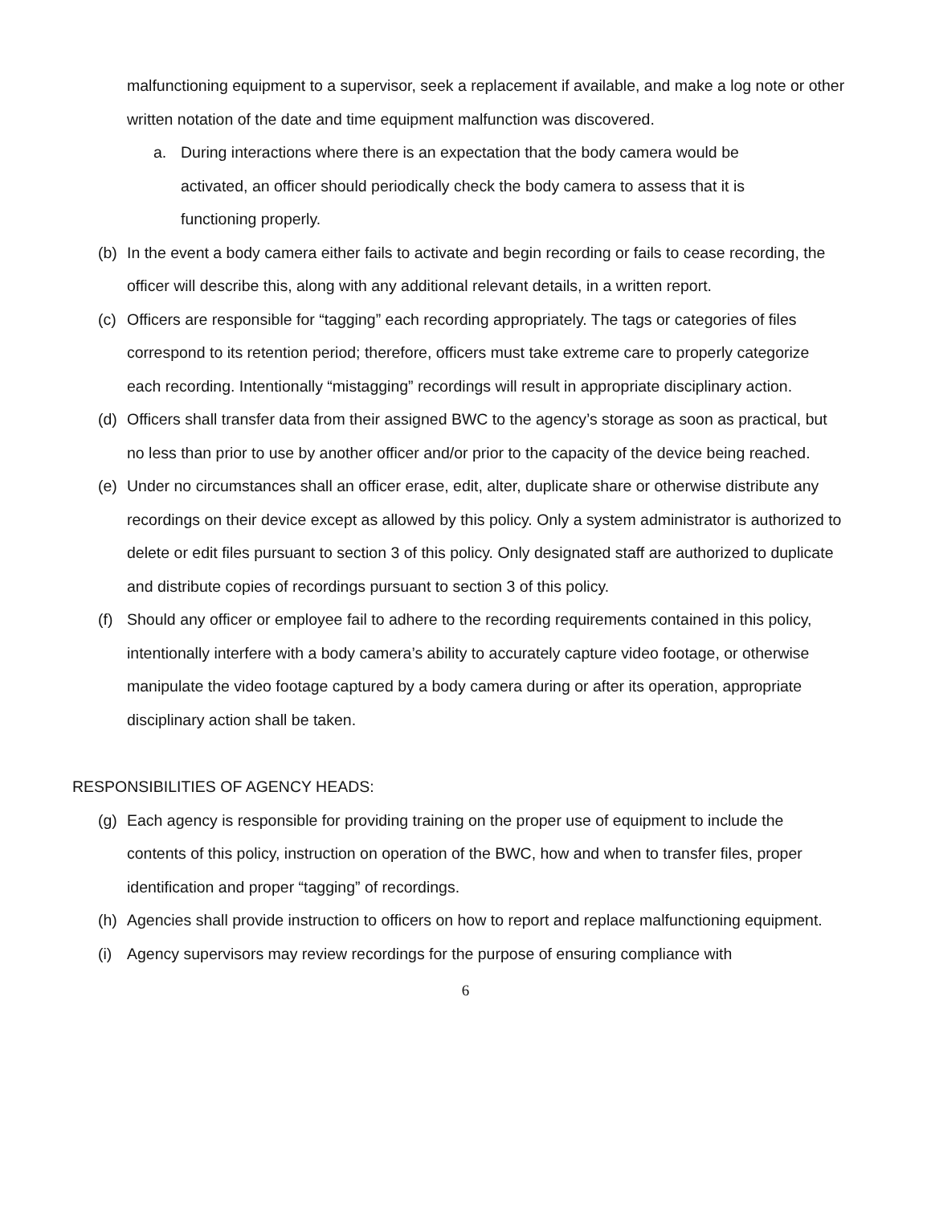malfunctioning equipment to a supervisor, seek a replacement if available, and make a log note or other written notation of the date and time equipment malfunction was discovered.
a. During interactions where there is an expectation that the body camera would be activated, an officer should periodically check the body camera to assess that it is functioning properly.
(b) In the event a body camera either fails to activate and begin recording or fails to cease recording, the officer will describe this, along with any additional relevant details, in a written report.
(c) Officers are responsible for “tagging” each recording appropriately. The tags or categories of files correspond to its retention period; therefore, officers must take extreme care to properly categorize each recording. Intentionally “mistagging” recordings will result in appropriate disciplinary action.
(d) Officers shall transfer data from their assigned BWC to the agency’s storage as soon as practical, but no less than prior to use by another officer and/or prior to the capacity of the device being reached.
(e) Under no circumstances shall an officer erase, edit, alter, duplicate share or otherwise distribute any recordings on their device except as allowed by this policy. Only a system administrator is authorized to delete or edit files pursuant to section 3 of this policy. Only designated staff are authorized to duplicate and distribute copies of recordings pursuant to section 3 of this policy.
(f) Should any officer or employee fail to adhere to the recording requirements contained in this policy, intentionally interfere with a body camera’s ability to accurately capture video footage, or otherwise manipulate the video footage captured by a body camera during or after its operation, appropriate disciplinary action shall be taken.
RESPONSIBILITIES OF AGENCY HEADS:
(g) Each agency is responsible for providing training on the proper use of equipment to include the contents of this policy, instruction on operation of the BWC, how and when to transfer files, proper identification and proper “tagging” of recordings.
(h) Agencies shall provide instruction to officers on how to report and replace malfunctioning equipment.
(i) Agency supervisors may review recordings for the purpose of ensuring compliance with
6